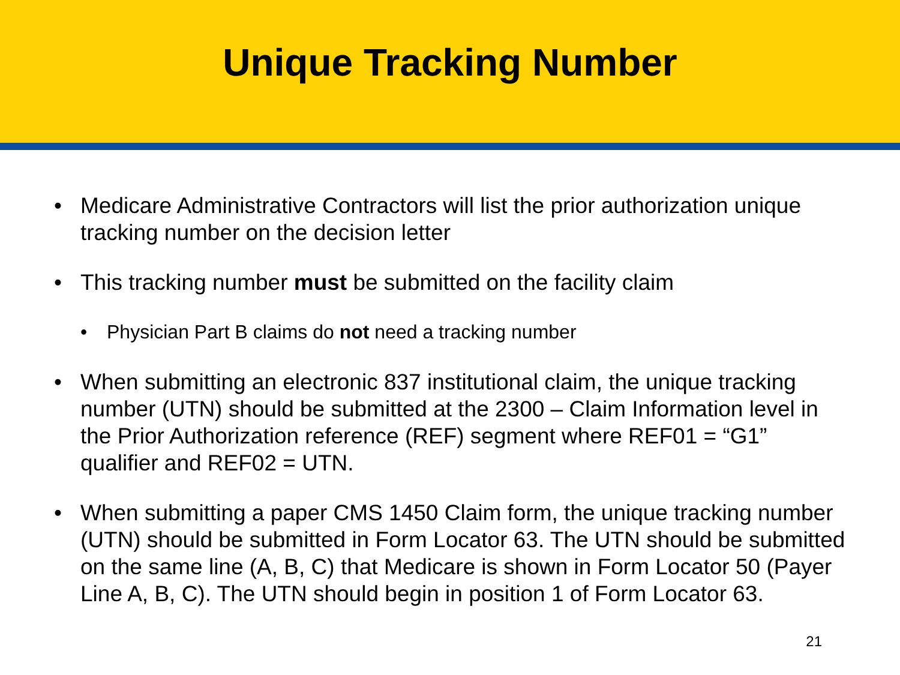Unique Tracking Number
• Medicare Administrative Contractors will list the prior authorization unique tracking number on the decision letter
• This tracking number must be submitted on the facility claim
• Physician Part B claims do not need a tracking number
• When submitting an electronic 837 institutional claim, the unique tracking number (UTN) should be submitted at the 2300 – Claim Information level in the Prior Authorization reference (REF) segment where REF01 = “G1” qualifier and REF02 = UTN.
• When submitting a paper CMS 1450 Claim form, the unique tracking number (UTN) should be submitted in Form Locator 63. The UTN should be submitted on the same line (A, B, C) that Medicare is shown in Form Locator 50 (Payer Line A, B, C). The UTN should begin in position 1 of Form Locator 63.
21